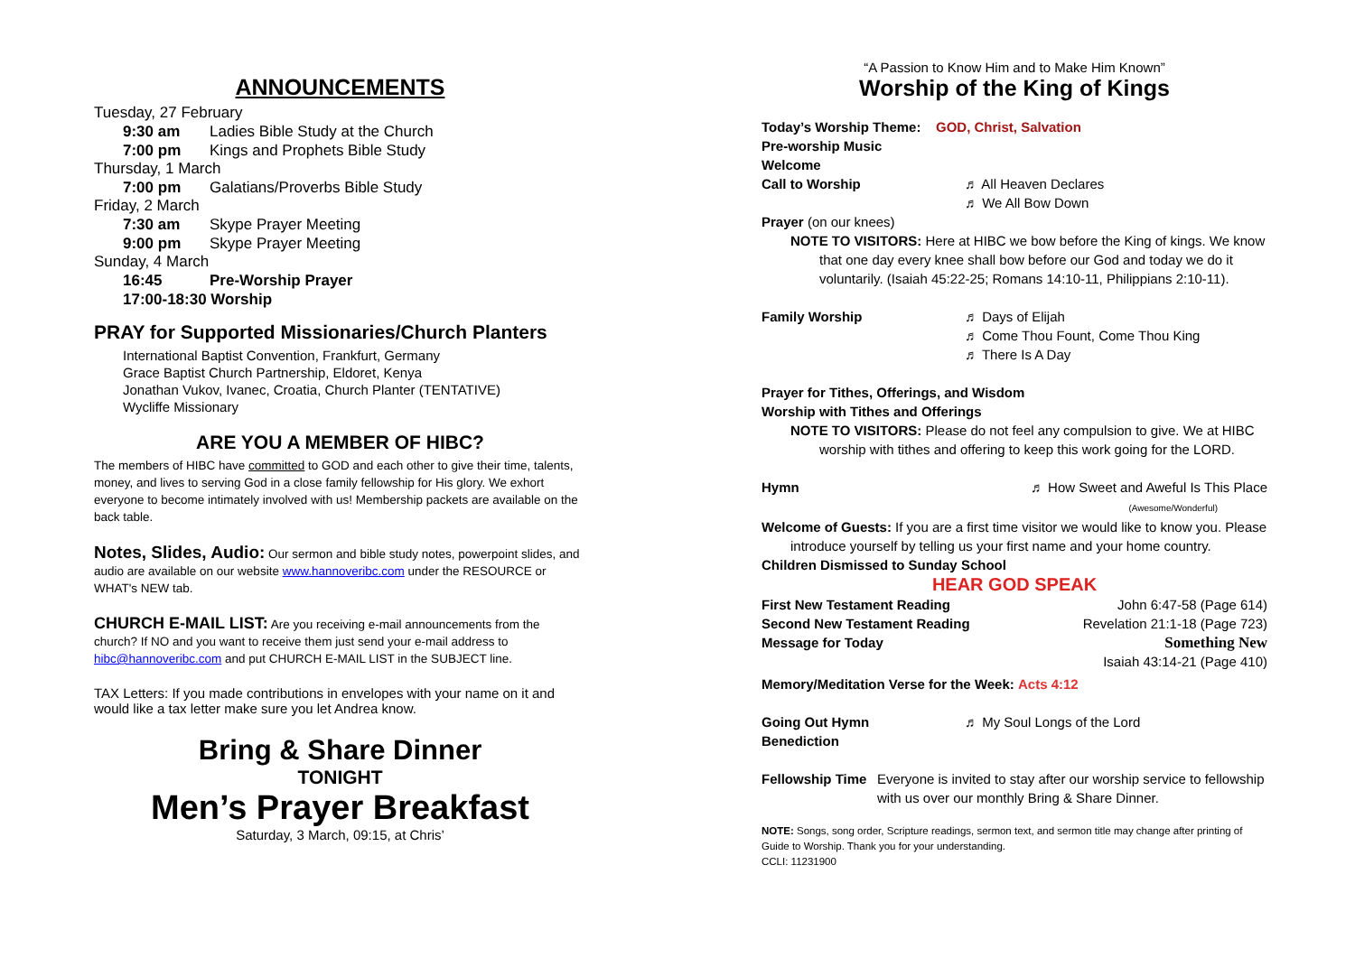ANNOUNCEMENTS
Tuesday, 27 February
9:30 am Ladies Bible Study at the Church
7:00 pm Kings and Prophets Bible Study
Thursday, 1 March
7:00 pm Galatians/Proverbs Bible Study
Friday, 2 March
7:30 am Skype Prayer Meeting
9:00 pm Skype Prayer Meeting
Sunday, 4 March
16:45 Pre-Worship Prayer
17:00-18:30 Worship
PRAY for Supported Missionaries/Church Planters
International Baptist Convention, Frankfurt, Germany
Grace Baptist Church Partnership, Eldoret, Kenya
Jonathan Vukov, Ivanec, Croatia, Church Planter (TENTATIVE)
Wycliffe Missionary
ARE YOU A MEMBER OF HIBC?
The members of HIBC have committed to GOD and each other to give their time, talents, money, and lives to serving God in a close family fellowship for His glory. We exhort everyone to become intimately involved with us! Membership packets are available on the back table.
Notes, Slides, Audio: Our sermon and bible study notes, powerpoint slides, and audio are available on our website www.hannoveribc.com under the RESOURCE or WHAT's NEW tab.
CHURCH E-MAIL LIST: Are you receiving e-mail announcements from the church? If NO and you want to receive them just send your e-mail address to hibc@hannoveribc.com and put CHURCH E-MAIL LIST in the SUBJECT line.
TAX Letters: If you made contributions in envelopes with your name on it and would like a tax letter make sure you let Andrea know.
Bring & Share Dinner
TONIGHT
Men’s Prayer Breakfast
Saturday, 3 March, 09:15, at Chris’
“A Passion to Know Him and to Make Him Known”
Worship of the King of Kings
Today’s Worship Theme: GOD, Christ, Salvation
Pre-worship Music
Welcome
Call to Worship ♬ All Heaven Declares
♬ We All Bow Down
Prayer (on our knees)
NOTE TO VISITORS: Here at HIBC we bow before the King of kings. We know that one day every knee shall bow before our God and today we do it voluntarily. (Isaiah 45:22-25; Romans 14:10-11, Philippians 2:10-11).
Family Worship ♬ Days of Elijah
♬ Come Thou Fount, Come Thou King
♬ There Is A Day
Prayer for Tithes, Offerings, and Wisdom
Worship with Tithes and Offerings
NOTE TO VISITORS: Please do not feel any compulsion to give. We at HIBC worship with tithes and offering to keep this work going for the LORD.
Hymn ♬ How Sweet and Aweful Is This Place
(Awesome/Wonderful)
Welcome of Guests: If you are a first time visitor we would like to know you. Please introduce yourself by telling us your first name and your home country.
Children Dismissed to Sunday School
HEAR GOD SPEAK
First New Testament Reading John 6:47-58 (Page 614)
Second New Testament Reading Revelation 21:1-18 (Page 723)
Message for Today Something New
Isaiah 43:14-21 (Page 410)
Memory/Meditation Verse for the Week: Acts 4:12
Going Out Hymn ♬ My Soul Longs of the Lord
Benediction
Fellowship Time Everyone is invited to stay after our worship service to fellowship with us over our monthly Bring & Share Dinner.
NOTE: Songs, song order, Scripture readings, sermon text, and sermon title may change after printing of Guide to Worship. Thank you for your understanding.
CCLI: 11231900